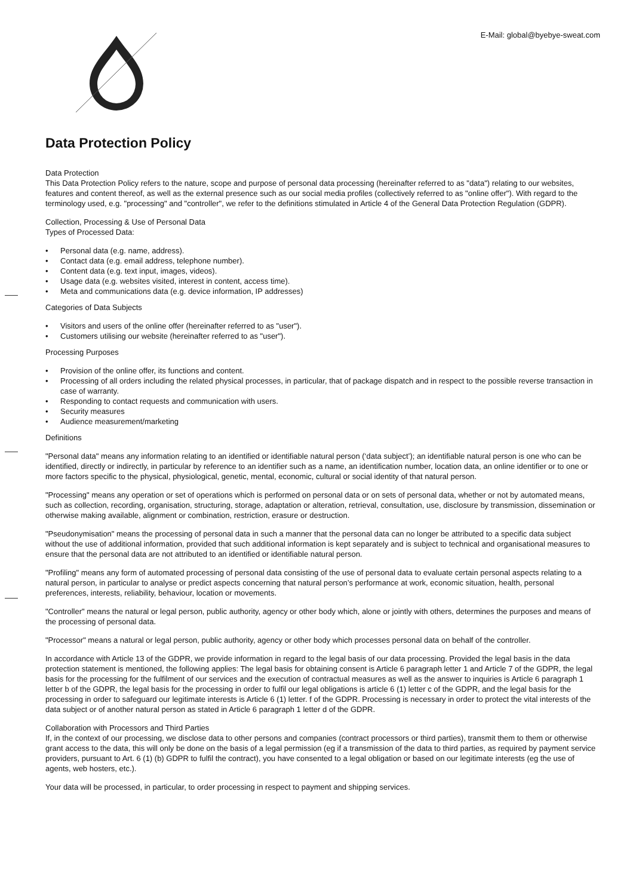E-Mail: global@byebye-sweat.com
Data Protection Policy
Data Protection
This Data Protection Policy refers to the nature, scope and purpose of personal data processing (hereinafter referred to as "data") relating to our websites, features and content thereof, as well as the external presence such as our social media profiles (collectively referred to as "online offer"). With regard to the terminology used, e.g. "processing" and "controller", we refer to the definitions stimulated in Article 4 of the General Data Protection Regulation (GDPR).
Collection, Processing & Use of Personal Data
Types of Processed Data:
• Personal data (e.g. name, address).
• Contact data (e.g. email address, telephone number).
• Content data (e.g. text input, images, videos).
• Usage data (e.g. websites visited, interest in content, access time).
• Meta and communications data (e.g. device information, IP addresses)
Categories of Data Subjects
• Visitors and users of the online offer (hereinafter referred to as "user").
• Customers utilising our website (hereinafter referred to as "user").
Processing Purposes
• Provision of the online offer, its functions and content.
• Processing of all orders including the related physical processes, in particular, that of package dispatch and in respect to the possible reverse transaction in case of warranty.
• Responding to contact requests and communication with users.
• Security measures
• Audience measurement/marketing
Definitions
"Personal data" means any information relating to an identified or identifiable natural person (‘data subject’); an identifiable natural person is one who can be identified, directly or indirectly, in particular by reference to an identifier such as a name, an identification number, location data, an online identifier or to one or more factors specific to the physical, physiological, genetic, mental, economic, cultural or social identity of that natural person.
"Processing" means any operation or set of operations which is performed on personal data or on sets of personal data, whether or not by automated means, such as collection, recording, organisation, structuring, storage, adaptation or alteration, retrieval, consultation, use, disclosure by transmission, dissemination or otherwise making available, alignment or combination, restriction, erasure or destruction.
"Pseudonymisation" means the processing of personal data in such a manner that the personal data can no longer be attributed to a specific data subject without the use of additional information, provided that such additional information is kept separately and is subject to technical and organisational measures to ensure that the personal data are not attributed to an identified or identifiable natural person.
"Profiling" means any form of automated processing of personal data consisting of the use of personal data to evaluate certain personal aspects relating to a natural person, in particular to analyse or predict aspects concerning that natural person’s performance at work, economic situation, health, personal preferences, interests, reliability, behaviour, location or movements.
"Controller" means the natural or legal person, public authority, agency or other body which, alone or jointly with others, determines the purposes and means of the processing of personal data.
"Processor" means a natural or legal person, public authority, agency or other body which processes personal data on behalf of the controller.
In accordance with Article 13 of the GDPR, we provide information in regard to the legal basis of our data processing. Provided the legal basis in the data protection statement is mentioned, the following applies: The legal basis for obtaining consent is Article 6 paragraph letter 1 and Article 7 of the GDPR, the legal basis for the processing for the fulfilment of our services and the execution of contractual measures as well as the answer to inquiries is Article 6 paragraph 1 letter b of the GDPR, the legal basis for the processing in order to fulfil our legal obligations is article 6 (1) letter c of the GDPR, and the legal basis for the processing in order to safeguard our legitimate interests is Article 6 (1) letter. f of the GDPR. Processing is necessary in order to protect the vital interests of the data subject or of another natural person as stated in Article 6 paragraph 1 letter d of the GDPR.
Collaboration with Processors and Third Parties
If, in the context of our processing, we disclose data to other persons and companies (contract processors or third parties), transmit them to them or otherwise grant access to the data, this will only be done on the basis of a legal permission (eg if a transmission of the data to third parties, as required by payment service providers, pursuant to Art. 6 (1) (b) GDPR to fulfil the contract), you have consented to a legal obligation or based on our legitimate interests (eg the use of agents, web hosters, etc.).
Your data will be processed, in particular, to order processing in respect to payment and shipping services.